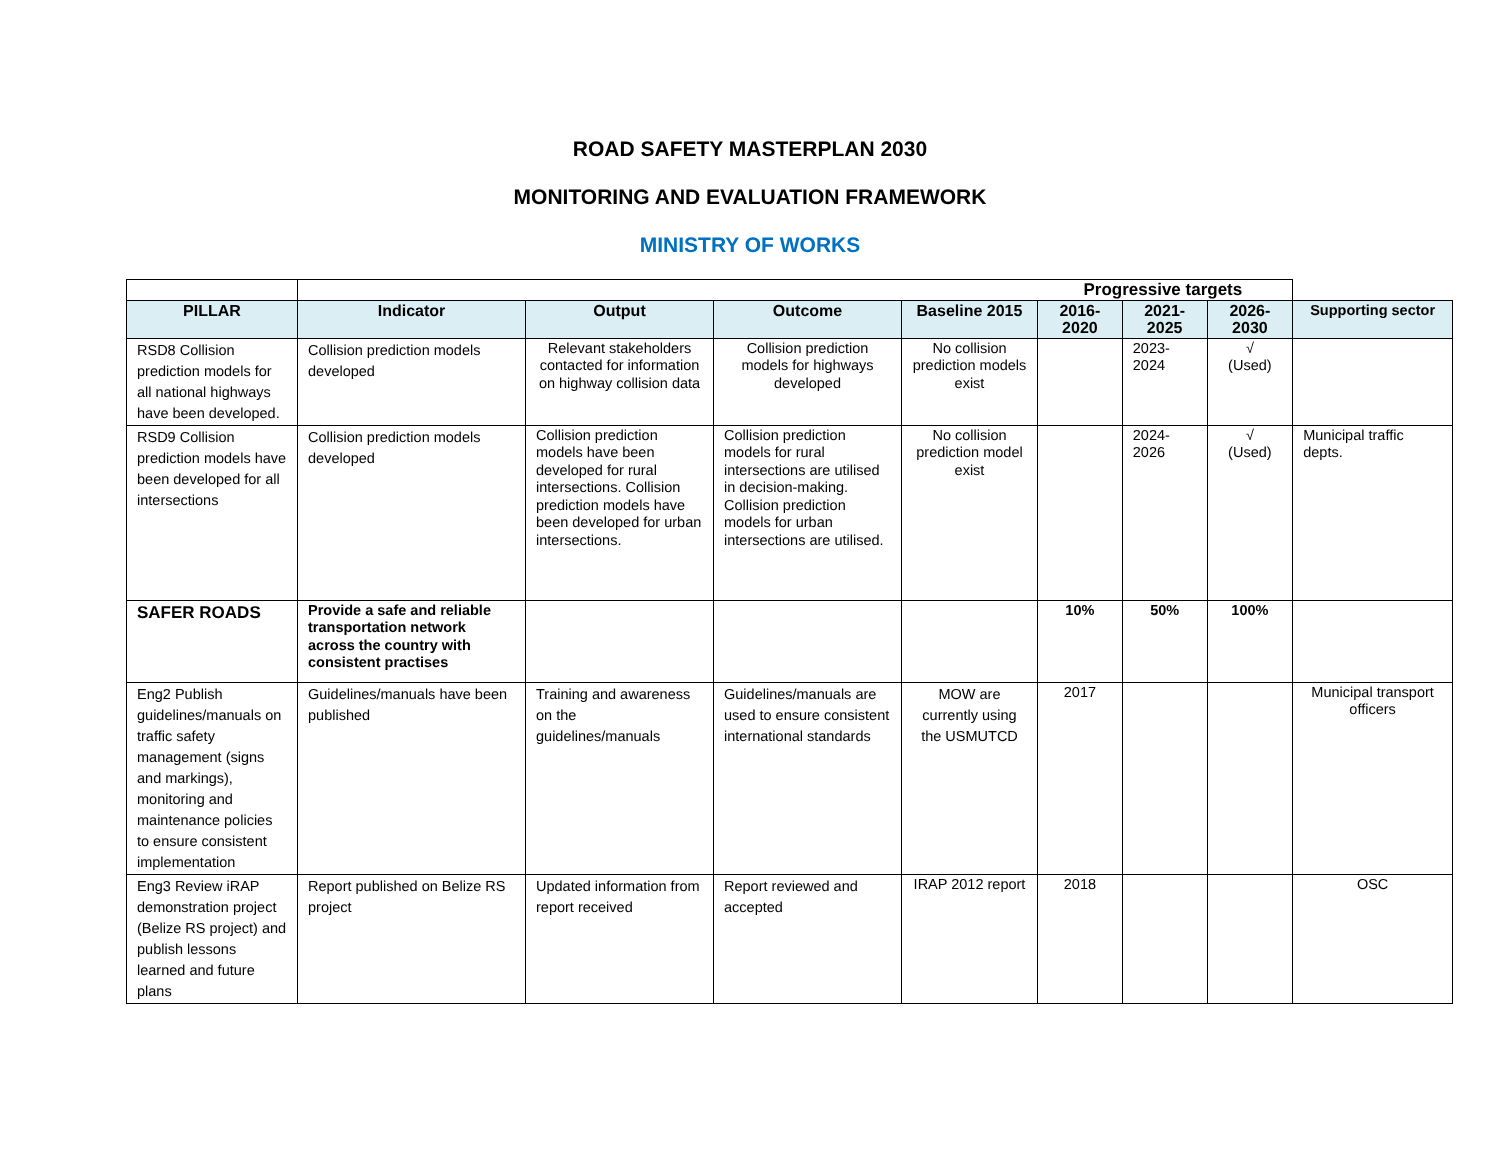ROAD SAFETY MASTERPLAN 2030
MONITORING AND EVALUATION FRAMEWORK
MINISTRY OF WORKS
| | Progressive targets | | | | | | | |
| PILLAR | Indicator | Output | Outcome | Baseline 2015 | 2016-2020 | 2021-2025 | 2026-2030 | Supporting sector |
| RSD8 Collision prediction models for all national highways have been developed. | Collision prediction models developed | Relevant stakeholders contacted for information on highway collision data | Collision prediction models for highways developed | No collision prediction models exist | | 2023-2024 | √ (Used) | |
| RSD9 Collision prediction models have been developed for all intersections | Collision prediction models developed | Collision prediction models have been developed for rural intersections. Collision prediction models have been developed for urban intersections. | Collision prediction models for rural intersections are utilised in decision-making. Collision prediction models for urban intersections are utilised. | No collision prediction model exist | | 2024-2026 | √ (Used) | Municipal traffic depts. |
| SAFER ROADS | Provide a safe and reliable transportation network across the country with consistent practises | | | | 10% | 50% | 100% | |
| Eng2 Publish guidelines/manuals on traffic safety management (signs and markings), monitoring and maintenance policies to ensure consistent implementation | Guidelines/manuals have been published | Training and awareness on the guidelines/manuals | Guidelines/manuals are used to ensure consistent international standards | MOW are currently using the USMUTCD | 2017 | | | Municipal transport officers |
| Eng3 Review iRAP demonstration project (Belize RS project) and publish lessons learned and future plans | Report published on Belize RS project | Updated information from report received | Report reviewed and accepted | IRAP 2012 report | 2018 | | | OSC |